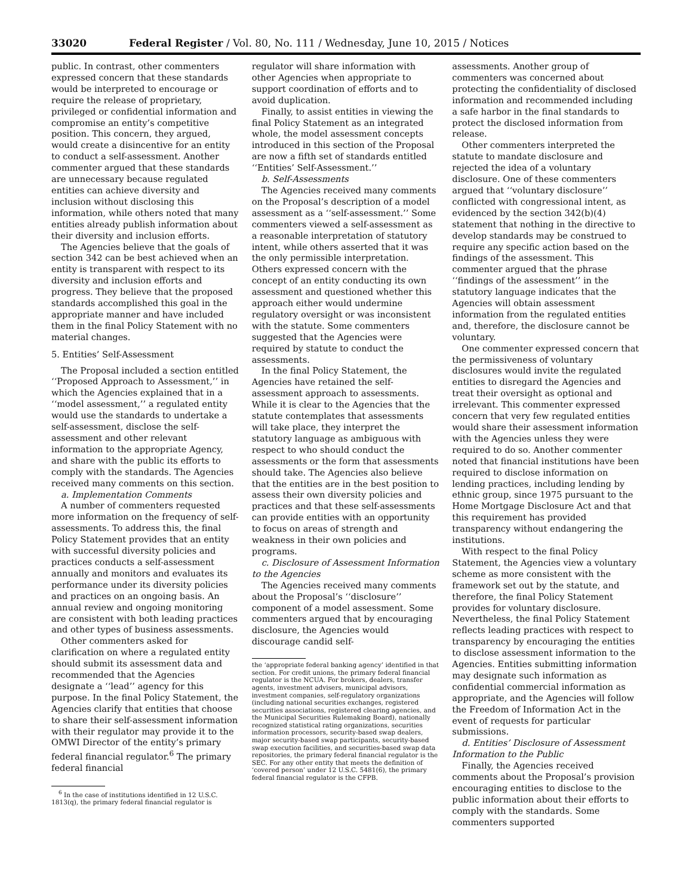33020 Federal Register / Vol. 80, No. 111 / Wednesday, June 10, 2015 / Notices
public. In contrast, other commenters expressed concern that these standards would be interpreted to encourage or require the release of proprietary, privileged or confidential information and compromise an entity’s competitive position. This concern, they argued, would create a disincentive for an entity to conduct a self-assessment. Another commenter argued that these standards are unnecessary because regulated entities can achieve diversity and inclusion without disclosing this information, while others noted that many entities already publish information about their diversity and inclusion efforts.
The Agencies believe that the goals of section 342 can be best achieved when an entity is transparent with respect to its diversity and inclusion efforts and progress. They believe that the proposed standards accomplished this goal in the appropriate manner and have included them in the final Policy Statement with no material changes.
5. Entities’ Self-Assessment
The Proposal included a section entitled ‘‘Proposed Approach to Assessment,’’ in which the Agencies explained that in a ‘‘model assessment,’’ a regulated entity would use the standards to undertake a self-assessment, disclose the self-assessment and other relevant information to the appropriate Agency, and share with the public its efforts to comply with the standards. The Agencies received many comments on this section.
a. Implementation Comments
A number of commenters requested more information on the frequency of self-assessments. To address this, the final Policy Statement provides that an entity with successful diversity policies and practices conducts a self-assessment annually and monitors and evaluates its performance under its diversity policies and practices on an ongoing basis. An annual review and ongoing monitoring are consistent with both leading practices and other types of business assessments.
Other commenters asked for clarification on where a regulated entity should submit its assessment data and recommended that the Agencies designate a ‘‘lead’’ agency for this purpose. In the final Policy Statement, the Agencies clarify that entities that choose to share their self-assessment information with their regulator may provide it to the OMWI Director of the entity’s primary federal financial regulator.<sup>6</sup> The primary federal financial
<sup>6</sup> In the case of institutions identified in 12 U.S.C. 1813(q), the primary federal financial regulator is
regulator will share information with other Agencies when appropriate to support coordination of efforts and to avoid duplication.
Finally, to assist entities in viewing the final Policy Statement as an integrated whole, the model assessment concepts introduced in this section of the Proposal are now a fifth set of standards entitled ‘‘Entities’ Self-Assessment.’’
b. Self-Assessments
The Agencies received many comments on the Proposal’s description of a model assessment as a ‘‘self-assessment.’’ Some commenters viewed a self-assessment as a reasonable interpretation of statutory intent, while others asserted that it was the only permissible interpretation. Others expressed concern with the concept of an entity conducting its own assessment and questioned whether this approach either would undermine regulatory oversight or was inconsistent with the statute. Some commenters suggested that the Agencies were required by statute to conduct the assessments.
In the final Policy Statement, the Agencies have retained the self-assessment approach to assessments. While it is clear to the Agencies that the statute contemplates that assessments will take place, they interpret the statutory language as ambiguous with respect to who should conduct the assessments or the form that assessments should take. The Agencies also believe that the entities are in the best position to assess their own diversity policies and practices and that these self-assessments can provide entities with an opportunity to focus on areas of strength and weakness in their own policies and programs.
c. Disclosure of Assessment Information to the Agencies
The Agencies received many comments about the Proposal’s ‘‘disclosure’’ component of a model assessment. Some commenters argued that by encouraging disclosure, the Agencies would discourage candid self-
the ‘appropriate federal banking agency’ identified in that section. For credit unions, the primary federal financial regulator is the NCUA. For brokers, dealers, transfer agents, investment advisers, municipal advisors, investment companies, self-regulatory organizations (including national securities exchanges, registered securities associations, registered clearing agencies, and the Municipal Securities Rulemaking Board), nationally recognized statistical rating organizations, securities information processors, security-based swap dealers, major security-based swap participants, security-based swap execution facilities, and securities-based swap data repositories, the primary federal financial regulator is the SEC. For any other entity that meets the definition of ‘covered person’ under 12 U.S.C. 5481(6), the primary federal financial regulator is the CFPB.
assessments. Another group of commenters was concerned about protecting the confidentiality of disclosed information and recommended including a safe harbor in the final standards to protect the disclosed information from release.
Other commenters interpreted the statute to mandate disclosure and rejected the idea of a voluntary disclosure. One of these commenters argued that ‘‘voluntary disclosure’’ conflicted with congressional intent, as evidenced by the section 342(b)(4) statement that nothing in the directive to develop standards may be construed to require any specific action based on the findings of the assessment. This commenter argued that the phrase ‘‘findings of the assessment’’ in the statutory language indicates that the Agencies will obtain assessment information from the regulated entities and, therefore, the disclosure cannot be voluntary.
One commenter expressed concern that the permissiveness of voluntary disclosures would invite the regulated entities to disregard the Agencies and treat their oversight as optional and irrelevant. This commenter expressed concern that very few regulated entities would share their assessment information with the Agencies unless they were required to do so. Another commenter noted that financial institutions have been required to disclose information on lending practices, including lending by ethnic group, since 1975 pursuant to the Home Mortgage Disclosure Act and that this requirement has provided transparency without endangering the institutions.
With respect to the final Policy Statement, the Agencies view a voluntary scheme as more consistent with the framework set out by the statute, and therefore, the final Policy Statement provides for voluntary disclosure. Nevertheless, the final Policy Statement reflects leading practices with respect to transparency by encouraging the entities to disclose assessment information to the Agencies. Entities submitting information may designate such information as confidential commercial information as appropriate, and the Agencies will follow the Freedom of Information Act in the event of requests for particular submissions.
d. Entities’ Disclosure of Assessment Information to the Public
Finally, the Agencies received comments about the Proposal’s provision encouraging entities to disclose to the public information about their efforts to comply with the standards. Some commenters supported